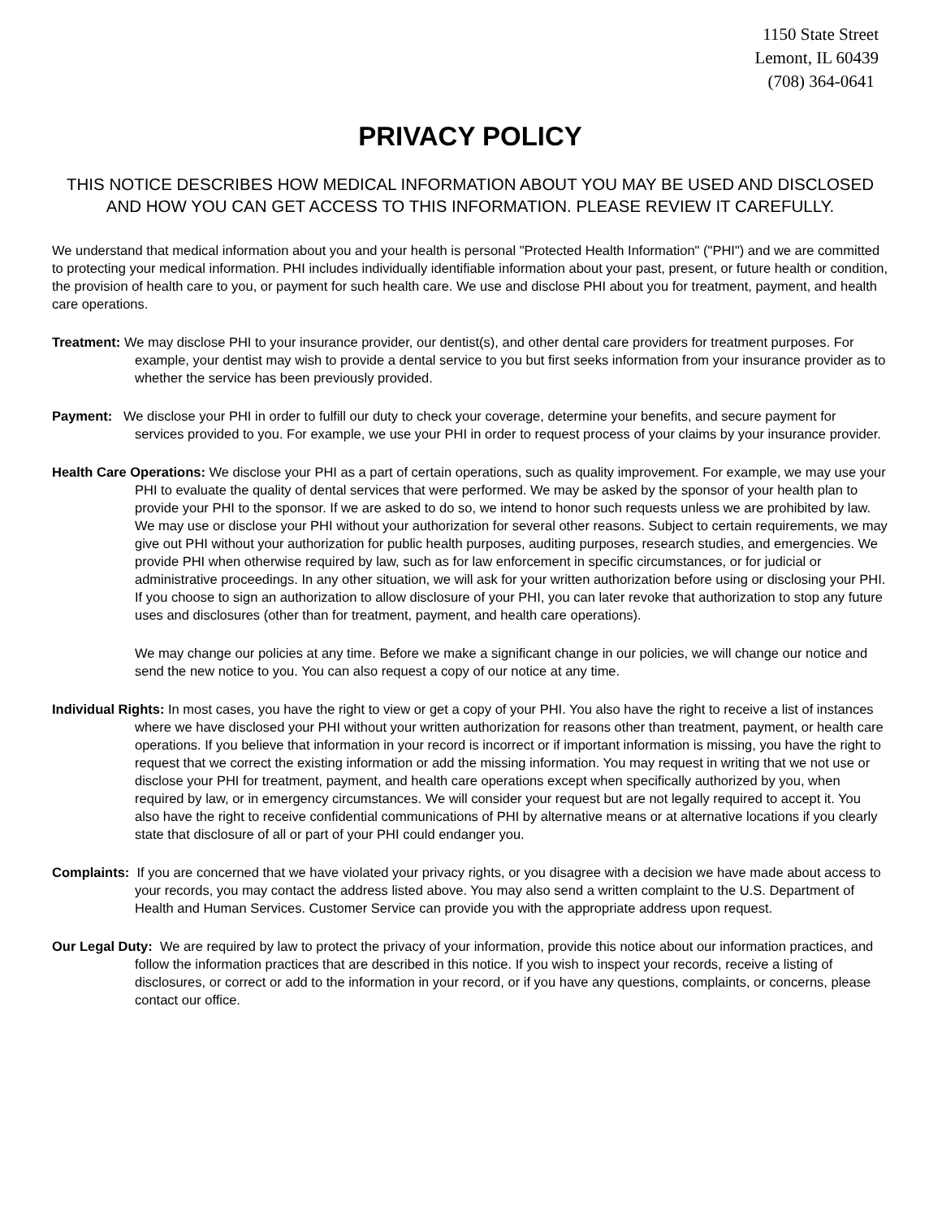1150 State Street
Lemont, IL 60439
(708) 364-0641
PRIVACY POLICY
THIS NOTICE DESCRIBES HOW MEDICAL INFORMATION ABOUT YOU MAY BE USED AND DISCLOSED AND HOW YOU CAN GET ACCESS TO THIS INFORMATION. PLEASE REVIEW IT CAREFULLY.
We understand that medical information about you and your health is personal "Protected Health Information" ("PHI") and we are committed to protecting your medical information. PHI includes individually identifiable information about your past, present, or future health or condition, the provision of health care to you, or payment for such health care. We use and disclose PHI about you for treatment, payment, and health care operations.
Treatment: We may disclose PHI to your insurance provider, our dentist(s), and other dental care providers for treatment purposes. For example, your dentist may wish to provide a dental service to you but first seeks information from your insurance provider as to whether the service has been previously provided.
Payment: We disclose your PHI in order to fulfill our duty to check your coverage, determine your benefits, and secure payment for services provided to you. For example, we use your PHI in order to request process of your claims by your insurance provider.
Health Care Operations: We disclose your PHI as a part of certain operations, such as quality improvement. For example, we may use your PHI to evaluate the quality of dental services that were performed. We may be asked by the sponsor of your health plan to provide your PHI to the sponsor. If we are asked to do so, we intend to honor such requests unless we are prohibited by law. We may use or disclose your PHI without your authorization for several other reasons. Subject to certain requirements, we may give out PHI without your authorization for public health purposes, auditing purposes, research studies, and emergencies. We provide PHI when otherwise required by law, such as for law enforcement in specific circumstances, or for judicial or administrative proceedings. In any other situation, we will ask for your written authorization before using or disclosing your PHI. If you choose to sign an authorization to allow disclosure of your PHI, you can later revoke that authorization to stop any future uses and disclosures (other than for treatment, payment, and health care operations).
We may change our policies at any time. Before we make a significant change in our policies, we will change our notice and send the new notice to you. You can also request a copy of our notice at any time.
Individual Rights: In most cases, you have the right to view or get a copy of your PHI. You also have the right to receive a list of instances where we have disclosed your PHI without your written authorization for reasons other than treatment, payment, or health care operations. If you believe that information in your record is incorrect or if important information is missing, you have the right to request that we correct the existing information or add the missing information. You may request in writing that we not use or disclose your PHI for treatment, payment, and health care operations except when specifically authorized by you, when required by law, or in emergency circumstances. We will consider your request but are not legally required to accept it. You also have the right to receive confidential communications of PHI by alternative means or at alternative locations if you clearly state that disclosure of all or part of your PHI could endanger you.
Complaints: If you are concerned that we have violated your privacy rights, or you disagree with a decision we have made about access to your records, you may contact the address listed above. You may also send a written complaint to the U.S. Department of Health and Human Services. Customer Service can provide you with the appropriate address upon request.
Our Legal Duty: We are required by law to protect the privacy of your information, provide this notice about our information practices, and follow the information practices that are described in this notice. If you wish to inspect your records, receive a listing of disclosures, or correct or add to the information in your record, or if you have any questions, complaints, or concerns, please contact our office.